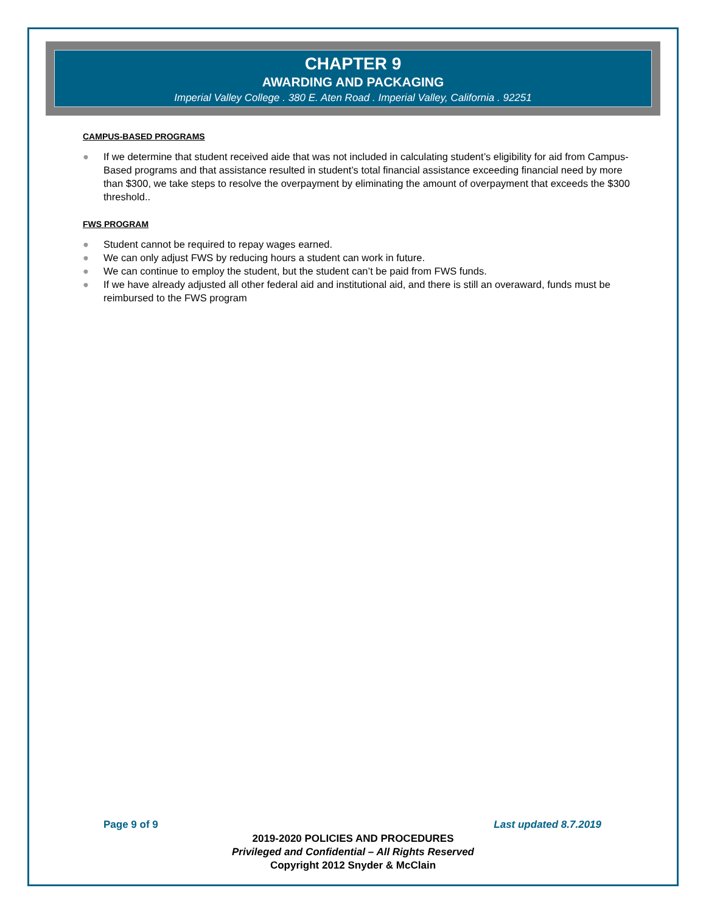CHAPTER 9
AWARDING AND PACKAGING
Imperial Valley College . 380 E. Aten Road . Imperial Valley, California . 92251
CAMPUS-BASED PROGRAMS
● If we determine that student received aide that was not included in calculating student’s eligibility for aid from Campus-Based programs and that assistance resulted in student’s total financial assistance exceeding financial need by more than $300, we take steps to resolve the overpayment by eliminating the amount of overpayment that exceeds the $300 threshold..
FWS PROGRAM
● Student cannot be required to repay wages earned.
● We can only adjust FWS by reducing hours a student can work in future.
● We can continue to employ the student, but the student can’t be paid from FWS funds.
● If we have already adjusted all other federal aid and institutional aid, and there is still an overaward, funds must be reimbursed to the FWS program
Page 9 of 9 Last updated 8.7.2019
2019-2020 POLICIES AND PROCEDURES
Privileged and Confidential – All Rights Reserved
Copyright 2012 Snyder & McClain